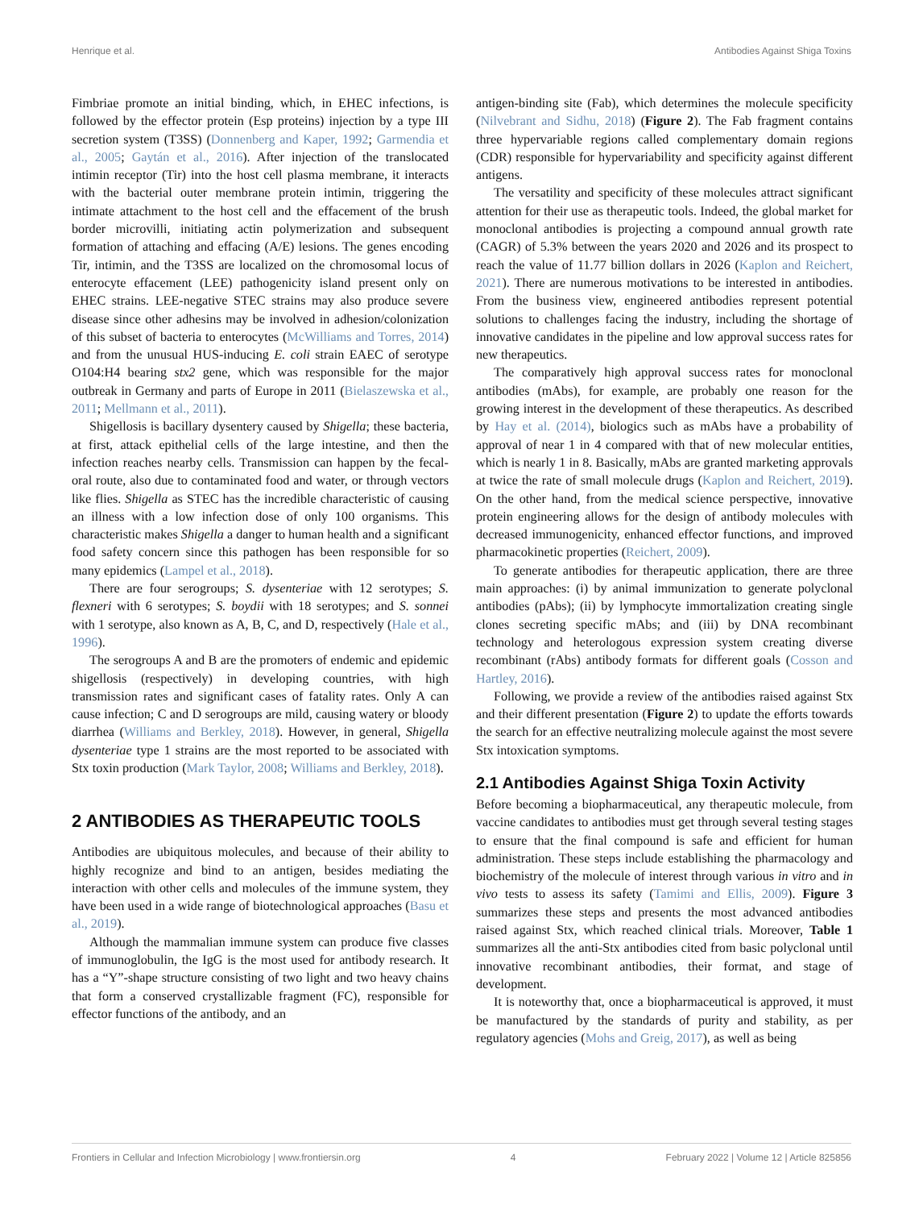Henrique et al. Antibodies Against Shiga Toxins
Fimbriae promote an initial binding, which, in EHEC infections, is followed by the effector protein (Esp proteins) injection by a type III secretion system (T3SS) (Donnenberg and Kaper, 1992; Garmendia et al., 2005; Gaytán et al., 2016). After injection of the translocated intimin receptor (Tir) into the host cell plasma membrane, it interacts with the bacterial outer membrane protein intimin, triggering the intimate attachment to the host cell and the effacement of the brush border microvilli, initiating actin polymerization and subsequent formation of attaching and effacing (A/E) lesions. The genes encoding Tir, intimin, and the T3SS are localized on the chromosomal locus of enterocyte effacement (LEE) pathogenicity island present only on EHEC strains. LEE-negative STEC strains may also produce severe disease since other adhesins may be involved in adhesion/colonization of this subset of bacteria to enterocytes (McWilliams and Torres, 2014) and from the unusual HUS-inducing E. coli strain EAEC of serotype O104:H4 bearing stx2 gene, which was responsible for the major outbreak in Germany and parts of Europe in 2011 (Bielaszewska et al., 2011; Mellmann et al., 2011).
Shigellosis is bacillary dysentery caused by Shigella; these bacteria, at first, attack epithelial cells of the large intestine, and then the infection reaches nearby cells. Transmission can happen by the fecal-oral route, also due to contaminated food and water, or through vectors like flies. Shigella as STEC has the incredible characteristic of causing an illness with a low infection dose of only 100 organisms. This characteristic makes Shigella a danger to human health and a significant food safety concern since this pathogen has been responsible for so many epidemics (Lampel et al., 2018).
There are four serogroups; S. dysenteriae with 12 serotypes; S. flexneri with 6 serotypes; S. boydii with 18 serotypes; and S. sonnei with 1 serotype, also known as A, B, C, and D, respectively (Hale et al., 1996).
The serogroups A and B are the promoters of endemic and epidemic shigellosis (respectively) in developing countries, with high transmission rates and significant cases of fatality rates. Only A can cause infection; C and D serogroups are mild, causing watery or bloody diarrhea (Williams and Berkley, 2018). However, in general, Shigella dysenteriae type 1 strains are the most reported to be associated with Stx toxin production (Mark Taylor, 2008; Williams and Berkley, 2018).
2 ANTIBODIES AS THERAPEUTIC TOOLS
Antibodies are ubiquitous molecules, and because of their ability to highly recognize and bind to an antigen, besides mediating the interaction with other cells and molecules of the immune system, they have been used in a wide range of biotechnological approaches (Basu et al., 2019).
Although the mammalian immune system can produce five classes of immunoglobulin, the IgG is the most used for antibody research. It has a “Y”-shape structure consisting of two light and two heavy chains that form a conserved crystallizable fragment (FC), responsible for effector functions of the antibody, and an
antigen-binding site (Fab), which determines the molecule specificity (Nilvebrant and Sidhu, 2018) (Figure 2). The Fab fragment contains three hypervariable regions called complementary domain regions (CDR) responsible for hypervariability and specificity against different antigens.
The versatility and specificity of these molecules attract significant attention for their use as therapeutic tools. Indeed, the global market for monoclonal antibodies is projecting a compound annual growth rate (CAGR) of 5.3% between the years 2020 and 2026 and its prospect to reach the value of 11.77 billion dollars in 2026 (Kaplon and Reichert, 2021). There are numerous motivations to be interested in antibodies. From the business view, engineered antibodies represent potential solutions to challenges facing the industry, including the shortage of innovative candidates in the pipeline and low approval success rates for new therapeutics.
The comparatively high approval success rates for monoclonal antibodies (mAbs), for example, are probably one reason for the growing interest in the development of these therapeutics. As described by Hay et al. (2014), biologics such as mAbs have a probability of approval of near 1 in 4 compared with that of new molecular entities, which is nearly 1 in 8. Basically, mAbs are granted marketing approvals at twice the rate of small molecule drugs (Kaplon and Reichert, 2019). On the other hand, from the medical science perspective, innovative protein engineering allows for the design of antibody molecules with decreased immunogenicity, enhanced effector functions, and improved pharmacokinetic properties (Reichert, 2009).
To generate antibodies for therapeutic application, there are three main approaches: (i) by animal immunization to generate polyclonal antibodies (pAbs); (ii) by lymphocyte immortalization creating single clones secreting specific mAbs; and (iii) by DNA recombinant technology and heterologous expression system creating diverse recombinant (rAbs) antibody formats for different goals (Cosson and Hartley, 2016).
Following, we provide a review of the antibodies raised against Stx and their different presentation (Figure 2) to update the efforts towards the search for an effective neutralizing molecule against the most severe Stx intoxication symptoms.
2.1 Antibodies Against Shiga Toxin Activity
Before becoming a biopharmaceutical, any therapeutic molecule, from vaccine candidates to antibodies must get through several testing stages to ensure that the final compound is safe and efficient for human administration. These steps include establishing the pharmacology and biochemistry of the molecule of interest through various in vitro and in vivo tests to assess its safety (Tamimi and Ellis, 2009). Figure 3 summarizes these steps and presents the most advanced antibodies raised against Stx, which reached clinical trials. Moreover, Table 1 summarizes all the anti-Stx antibodies cited from basic polyclonal until innovative recombinant antibodies, their format, and stage of development.
It is noteworthy that, once a biopharmaceutical is approved, it must be manufactured by the standards of purity and stability, as per regulatory agencies (Mohs and Greig, 2017), as well as being
Frontiers in Cellular and Infection Microbiology | www.frontiersin.org 4 February 2022 | Volume 12 | Article 825856